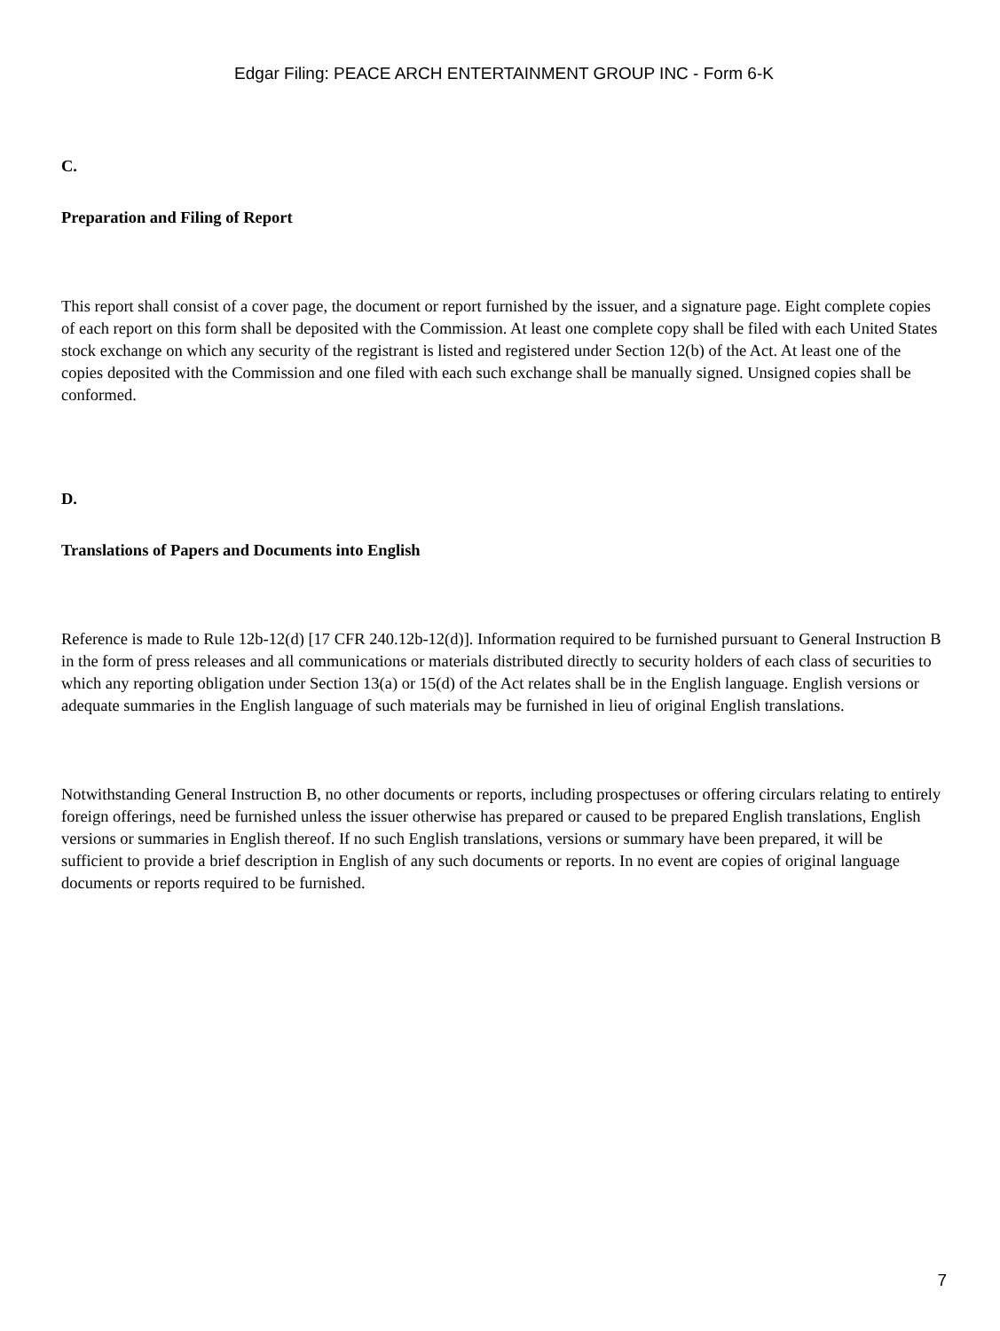Edgar Filing: PEACE ARCH ENTERTAINMENT GROUP INC - Form 6-K
C.
Preparation and Filing of Report
This report shall consist of a cover page, the document or report furnished by the issuer, and a signature page. Eight complete copies of each report on this form shall be deposited with the Commission. At least one complete copy shall be filed with each United States stock exchange on which any security of the registrant is listed and registered under Section 12(b) of the Act. At least one of the copies deposited with the Commission and one filed with each such exchange shall be manually signed. Unsigned copies shall be conformed.
D.
Translations of Papers and Documents into English
Reference is made to Rule 12b-12(d) [17 CFR 240.12b-12(d)]. Information required to be furnished pursuant to General Instruction B in the form of press releases and all communications or materials distributed directly to security holders of each class of securities to which any reporting obligation under Section 13(a) or 15(d) of the Act relates shall be in the English language. English versions or adequate summaries in the English language of such materials may be furnished in lieu of original English translations.
Notwithstanding General Instruction B, no other documents or reports, including prospectuses or offering circulars relating to entirely foreign offerings, need be furnished unless the issuer otherwise has prepared or caused to be prepared English translations, English versions or summaries in English thereof. If no such English translations, versions or summary have been prepared, it will be sufficient to provide a brief description in English of any such documents or reports. In no event are copies of original language documents or reports required to be furnished.
7